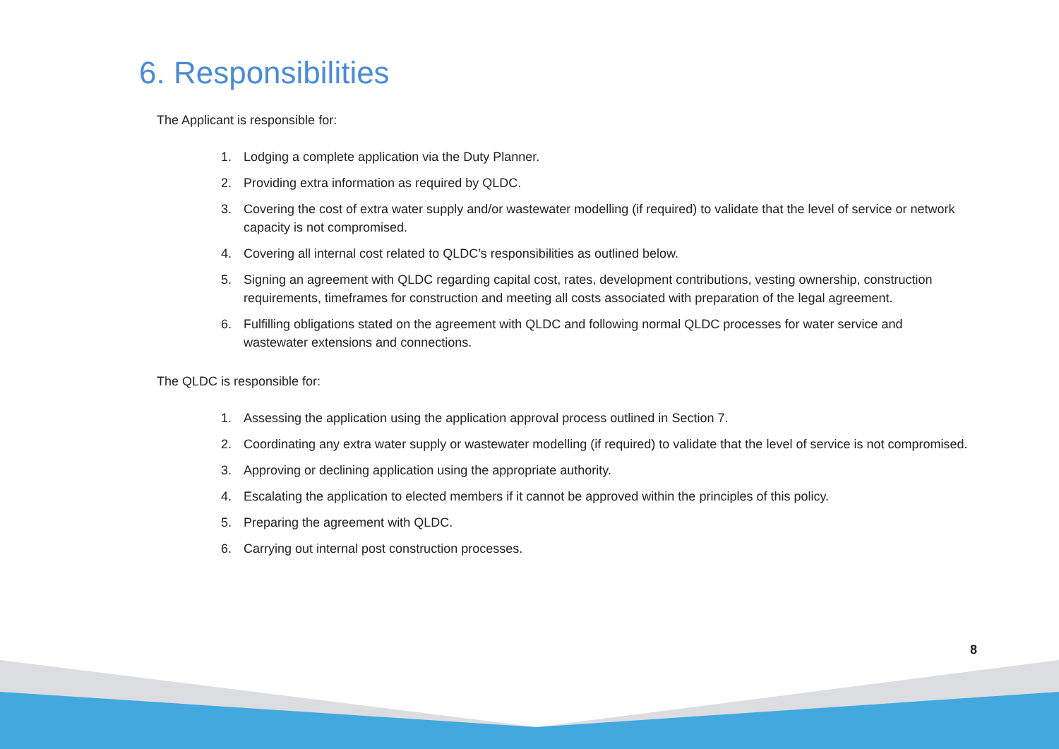6. Responsibilities
The Applicant is responsible for:
1. Lodging a complete application via the Duty Planner.
2. Providing extra information as required by QLDC.
3. Covering the cost of extra water supply and/or wastewater modelling (if required) to validate that the level of service or network capacity is not compromised.
4. Covering all internal cost related to QLDC’s responsibilities as outlined below.
5. Signing an agreement with QLDC regarding capital cost, rates, development contributions, vesting ownership, construction requirements, timeframes for construction and meeting all costs associated with preparation of the legal agreement.
6. Fulfilling obligations stated on the agreement with QLDC and following normal QLDC processes for water service and wastewater extensions and connections.
The QLDC is responsible for:
1. Assessing the application using the application approval process outlined in Section 7.
2. Coordinating any extra water supply or wastewater modelling (if required) to validate that the level of service is not compromised.
3. Approving or declining application using the appropriate authority.
4. Escalating the application to elected members if it cannot be approved within the principles of this policy.
5. Preparing the agreement with QLDC.
6. Carrying out internal post construction processes.
8